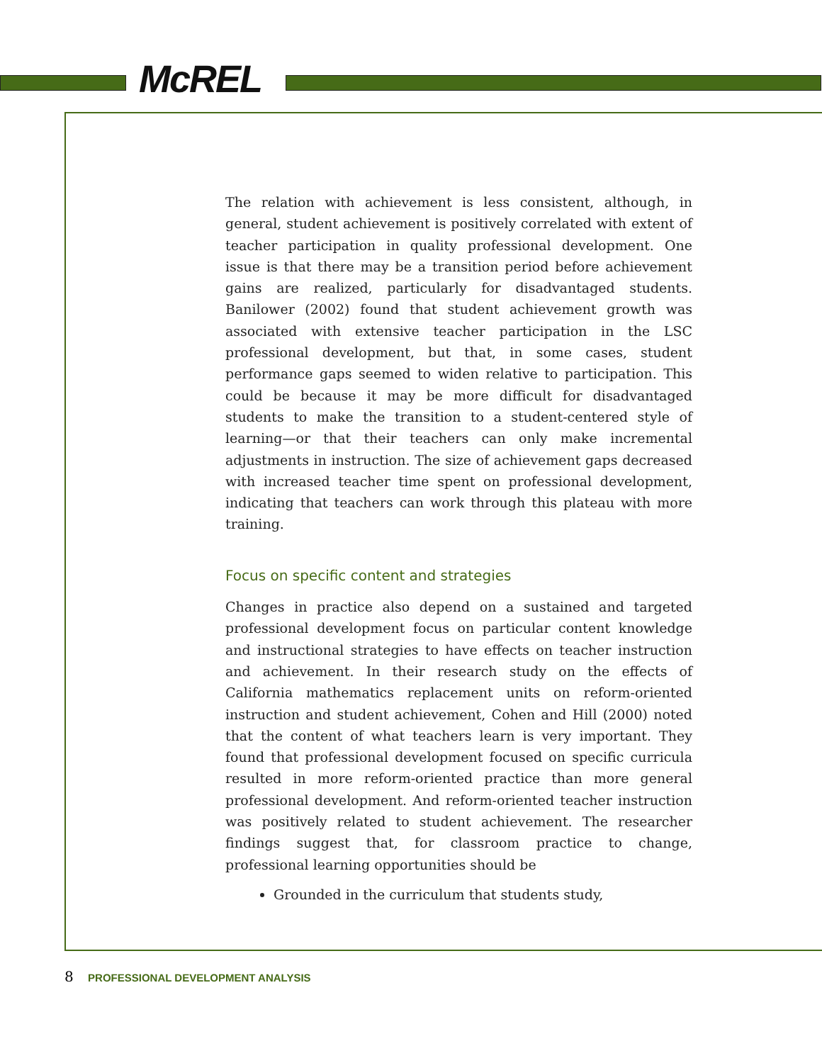McREL
The relation with achievement is less consistent, although, in general, student achievement is positively correlated with extent of teacher participation in quality professional development. One issue is that there may be a transition period before achievement gains are realized, particularly for disadvantaged students. Banilower (2002) found that student achievement growth was associated with extensive teacher participation in the LSC professional development, but that, in some cases, student performance gaps seemed to widen relative to participation. This could be because it may be more difficult for disadvantaged students to make the transition to a student-centered style of learning—or that their teachers can only make incremental adjustments in instruction. The size of achievement gaps decreased with increased teacher time spent on professional development, indicating that teachers can work through this plateau with more training.
Focus on specific content and strategies
Changes in practice also depend on a sustained and targeted professional development focus on particular content knowledge and instructional strategies to have effects on teacher instruction and achievement. In their research study on the effects of California mathematics replacement units on reform-oriented instruction and student achievement, Cohen and Hill (2000) noted that the content of what teachers learn is very important. They found that professional development focused on specific curricula resulted in more reform-oriented practice than more general professional development. And reform-oriented teacher instruction was positively related to student achievement. The researcher findings suggest that, for classroom practice to change, professional learning opportunities should be
Grounded in the curriculum that students study,
8 PROFESSIONAL DEVELOPMENT ANALYSIS